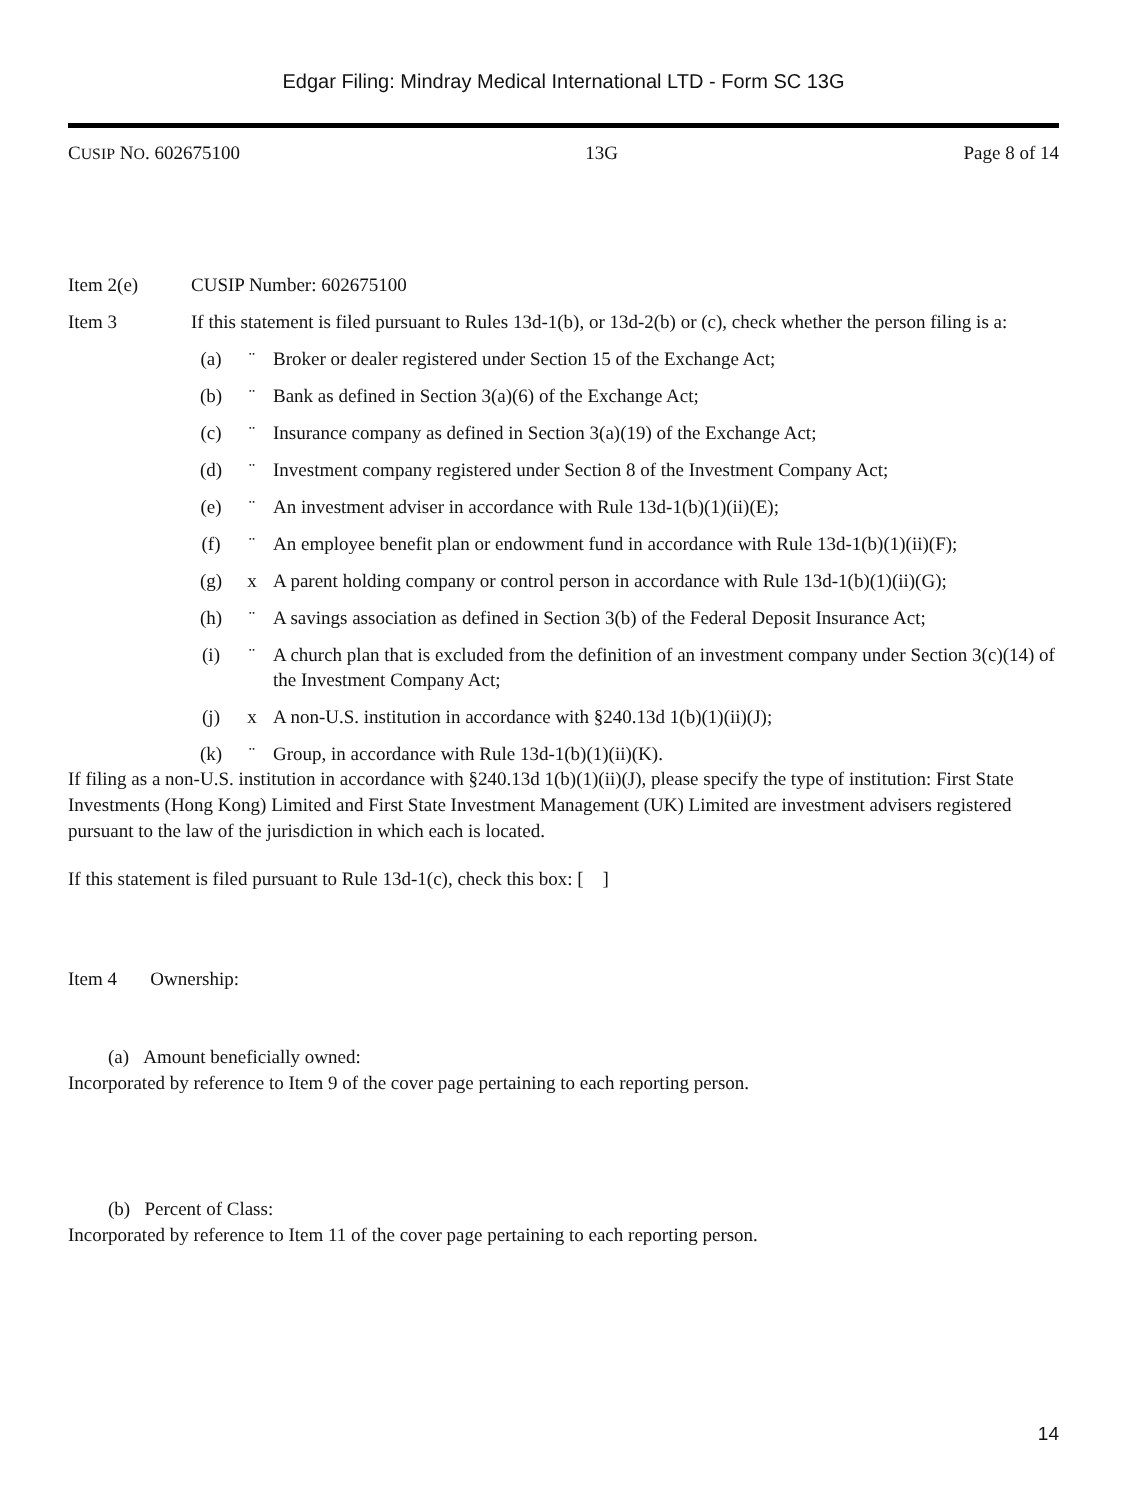Edgar Filing: Mindray Medical International LTD - Form SC 13G
CUSIP NO. 602675100 13G Page 8 of 14
Item 2(e) CUSIP Number: 602675100
Item 3 If this statement is filed pursuant to Rules 13d-1(b), or 13d-2(b) or (c), check whether the person filing is a:
(a) ¨ Broker or dealer registered under Section 15 of the Exchange Act;
(b) ¨ Bank as defined in Section 3(a)(6) of the Exchange Act;
(c) ¨ Insurance company as defined in Section 3(a)(19) of the Exchange Act;
(d) ¨ Investment company registered under Section 8 of the Investment Company Act;
(e) ¨ An investment adviser in accordance with Rule 13d-1(b)(1)(ii)(E);
(f) ¨ An employee benefit plan or endowment fund in accordance with Rule 13d-1(b)(1)(ii)(F);
(g) x A parent holding company or control person in accordance with Rule 13d-1(b)(1)(ii)(G);
(h) ¨ A savings association as defined in Section 3(b) of the Federal Deposit Insurance Act;
(i) ¨ A church plan that is excluded from the definition of an investment company under Section 3(c)(14) of the Investment Company Act;
(j) x A non-U.S. institution in accordance with §240.13d 1(b)(1)(ii)(J);
(k) ¨ Group, in accordance with Rule 13d-1(b)(1)(ii)(K).
If filing as a non-U.S. institution in accordance with §240.13d 1(b)(1)(ii)(J), please specify the type of institution: First State Investments (Hong Kong) Limited and First State Investment Management (UK) Limited are investment advisers registered pursuant to the law of the jurisdiction in which each is located.
If this statement is filed pursuant to Rule 13d-1(c), check this box: [ ]
Item 4 Ownership:
(a) Amount beneficially owned:
Incorporated by reference to Item 9 of the cover page pertaining to each reporting person.
(b) Percent of Class:
Incorporated by reference to Item 11 of the cover page pertaining to each reporting person.
14